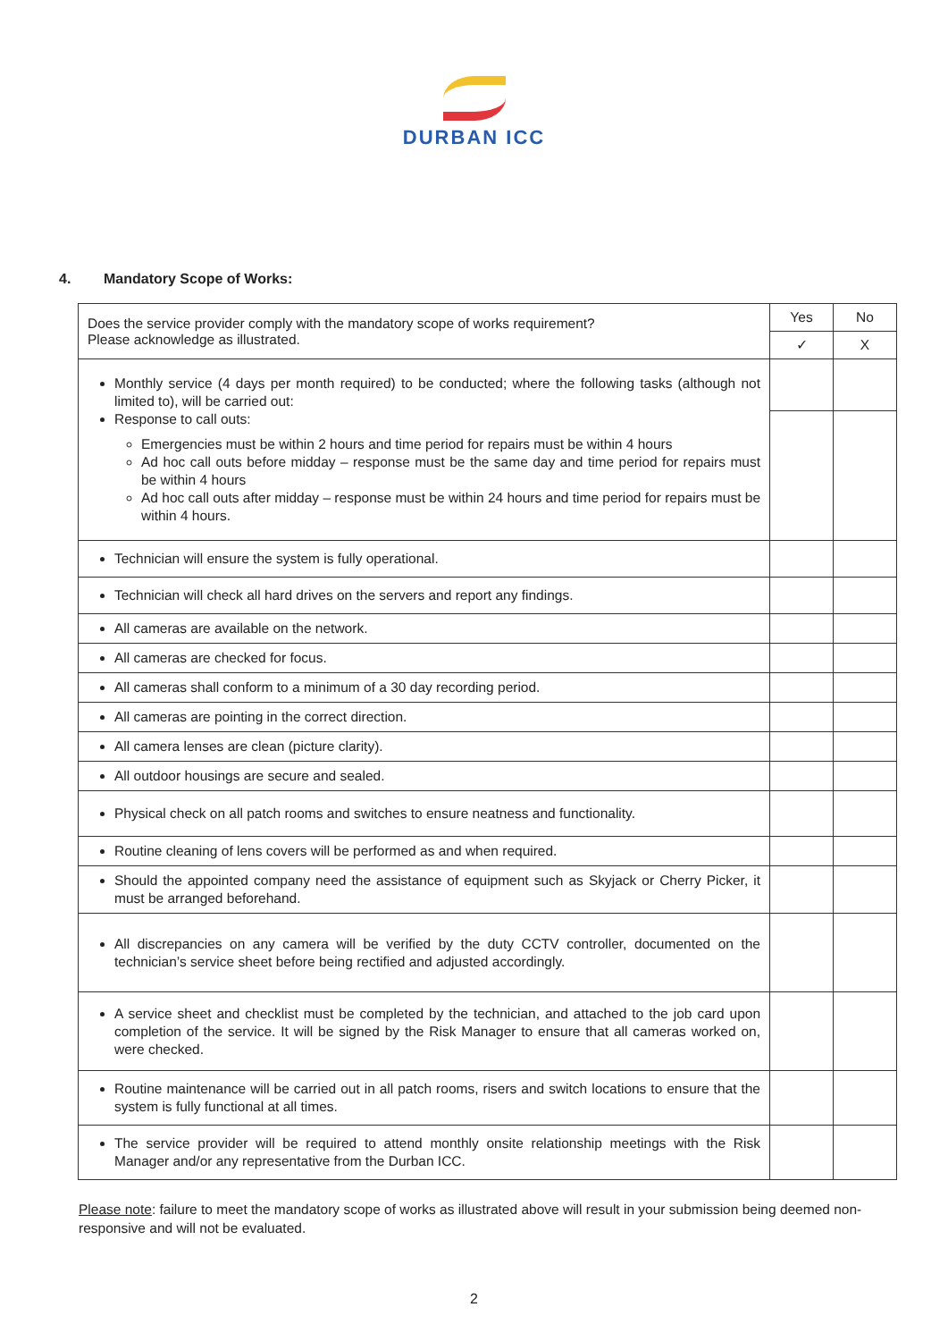DURBAN ICC
4. Mandatory Scope of Works:
| Does the service provider comply with the mandatory scope of works requirement? Please acknowledge as illustrated. | Yes | No |
| | ✓ | X |
| Monthly service (4 days per month required) to be conducted; where the following tasks (although not limited to), will be carried out: Response to call outs: Emergencies must be within 2 hours and time period for repairs must be within 4 hours Ad hoc call outs before midday – response must be the same day and time period for repairs must be within 4 hours Ad hoc call outs after midday – response must be within 24 hours and time period for repairs must be within 4 hours. | | |
| Technician will ensure the system is fully operational. | | |
| Technician will check all hard drives on the servers and report any findings. | | |
| All cameras are available on the network. | | |
| All cameras are checked for focus. | | |
| All cameras shall conform to a minimum of a 30 day recording period. | | |
| All cameras are pointing in the correct direction. | | |
| All camera lenses are clean (picture clarity). | | |
| All outdoor housings are secure and sealed. | | |
| Physical check on all patch rooms and switches to ensure neatness and functionality. | | |
| Routine cleaning of lens covers will be performed as and when required. | | |
| Should the appointed company need the assistance of equipment such as Skyjack or Cherry Picker, it must be arranged beforehand. | | |
| All discrepancies on any camera will be verified by the duty CCTV controller, documented on the technician’s service sheet before being rectified and adjusted accordingly. | | |
| A service sheet and checklist must be completed by the technician, and attached to the job card upon completion of the service. It will be signed by the Risk Manager to ensure that all cameras worked on, were checked. | | |
| Routine maintenance will be carried out in all patch rooms, risers and switch locations to ensure that the system is fully functional at all times. | | |
| The service provider will be required to attend monthly onsite relationship meetings with the Risk Manager and/or any representative from the Durban ICC. | | |
Please note: failure to meet the mandatory scope of works as illustrated above will result in your submission being deemed non-responsive and will not be evaluated.
2